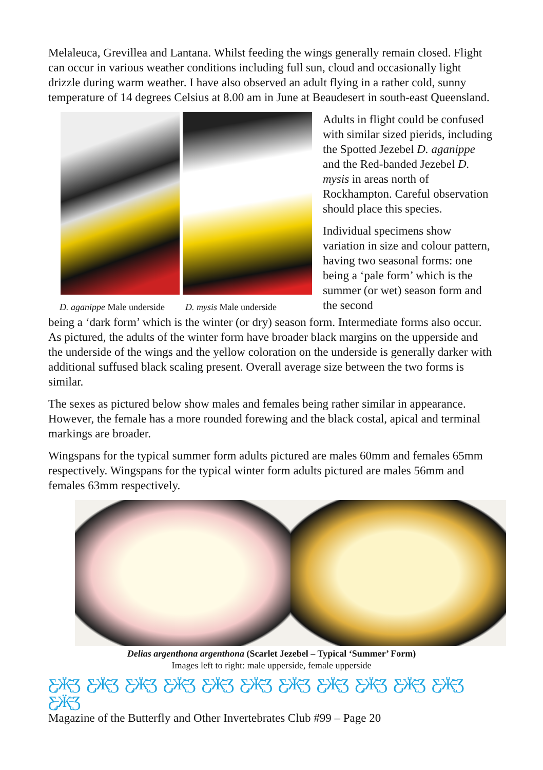Melaleuca, Grevillea and Lantana. Whilst feeding the wings generally remain closed. Flight can occur in various weather conditions including full sun, cloud and occasionally light drizzle during warm weather. I have also observed an adult flying in a rather cold, sunny temperature of 14 degrees Celsius at 8.00 am in June at Beaudesert in south-east Queensland.
D. aganippe Male underside D. mysis Male underside
Adults in flight could be confused with similar sized pierids, including the Spotted Jezebel D. aganippe and the Red-banded Jezebel D. mysis in areas north of Rockhampton. Careful observation should place this species.
Individual specimens show variation in size and colour pattern, having two seasonal forms: one being a ‘pale form’ which is the summer (or wet) season form and the second
being a ‘dark form’ which is the winter (or dry) season form. Intermediate forms also occur. As pictured, the adults of the winter form have broader black margins on the upperside and the underside of the wings and the yellow coloration on the underside is generally darker with additional suffused black scaling present. Overall average size between the two forms is similar.
The sexes as pictured below show males and females being rather similar in appearance. However, the female has a more rounded forewing and the black costal, apical and terminal markings are broader.
Wingspans for the typical summer form adults pictured are males 60mm and females 65mm respectively. Wingspans for the typical winter form adults pictured are males 56mm and females 63mm respectively.
Delias argenthona argenthona (Scarlet Jezebel – Typical ‘Summer’ Form)
Images left to right: male upperside, female upperside
Ƹ̵̡Ӝ̵̨̄Ʒ Ƹ̵̡Ӝ̵̨̄Ʒ Ƹ̵̡Ӝ̵̨̄Ʒ Ƹ̵̡Ӝ̵̨̄Ʒ Ƹ̵̡Ӝ̵̨̄Ʒ Ƹ̵̡Ӝ̵̨̄Ʒ Ƹ̵̡Ӝ̵̨̄Ʒ Ƹ̵̡Ӝ̵̨̄Ʒ Ƹ̵̡Ӝ̵̨̄Ʒ Ƹ̵̡Ӝ̵̨̄Ʒ Ƹ̵̡Ӝ̵̨̄Ʒ Ƹ̵̡Ӝ̵̨̄Ʒ
Magazine of the Butterfly and Other Invertebrates Club #99 – Page 20